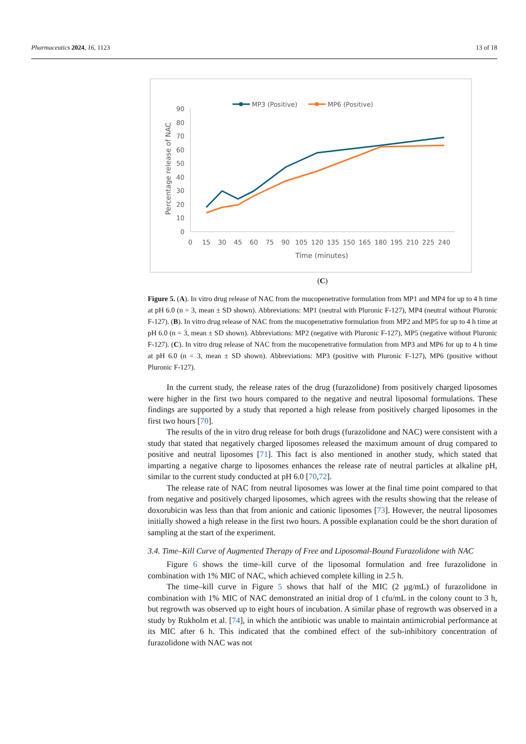Pharmaceutics 2024, 16, 1123 13 of 18
MP3 (Positive)
MP6 (Positive)
0
10
20
30
40
50
60
70
80
90
0
15
30
45
60
75
90
105
120
135
150
165
180
195
210
225
240
Time (minutes)
Percentage release of NAC
(C)
Figure 5. (A). In vitro drug release of NAC from the mucopenetrative formulation from MP1 and MP4 for up to 4 h time at pH 6.0 (n = 3, mean ± SD shown). Abbreviations: MP1 (neutral with Pluronic F-127), MP4 (neutral without Pluronic F-127). (B). In vitro drug release of NAC from the mucopenetrative formulation from MP2 and MP5 for up to 4 h time at pH 6.0 (n = 3, mean ± SD shown). Abbreviations: MP2 (negative with Pluronic F-127), MP5 (negative without Pluronic F-127). (C). In vitro drug release of NAC from the mucopenetrative formulation from MP3 and MP6 for up to 4 h time at pH 6.0 (n = 3, mean ± SD shown). Abbreviations: MP3 (positive with Pluronic F-127), MP6 (positive without Pluronic F-127).
In the current study, the release rates of the drug (furazolidone) from positively charged liposomes were higher in the first two hours compared to the negative and neutral liposomal formulations. These findings are supported by a study that reported a high release from positively charged liposomes in the first two hours [70].
The results of the in vitro drug release for both drugs (furazolidone and NAC) were consistent with a study that stated that negatively charged liposomes released the maximum amount of drug compared to positive and neutral liposomes [71]. This fact is also mentioned in another study, which stated that imparting a negative charge to liposomes enhances the release rate of neutral particles at alkaline pH, similar to the current study conducted at pH 6.0 [70,72].
The release rate of NAC from neutral liposomes was lower at the final time point compared to that from negative and positively charged liposomes, which agrees with the results showing that the release of doxorubicin was less than that from anionic and cationic liposomes [73]. However, the neutral liposomes initially showed a high release in the first two hours. A possible explanation could be the short duration of sampling at the start of the experiment.
3.4. Time–Kill Curve of Augmented Therapy of Free and Liposomal-Bound Furazolidone with NAC
Figure 6 shows the time–kill curve of the liposomal formulation and free furazolidone in combination with 1% MIC of NAC, which achieved complete killing in 2.5 h.
The time–kill curve in Figure 5 shows that half of the MIC (2 µg/mL) of furazolidone in combination with 1% MIC of NAC demonstrated an initial drop of 1 cfu/mL in the colony count to 3 h, but regrowth was observed up to eight hours of incubation. A similar phase of regrowth was observed in a study by Rukholm et al. [74], in which the antibiotic was unable to maintain antimicrobial performance at its MIC after 6 h. This indicated that the combined effect of the sub-inhibitory concentration of furazolidone with NAC was not